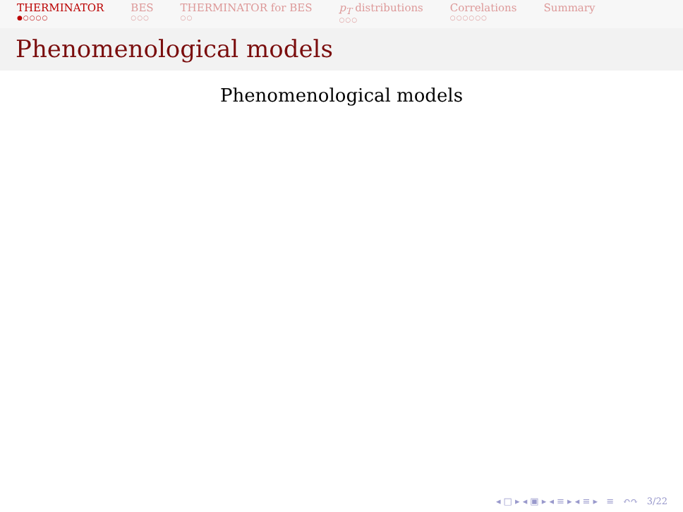THERMINATOR
●○○○○
BES
○○○
THERMINATOR for BES
○○
p<sub>T</sub> distributions
○○○
Correlations
○○○○○○
Summary
Phenomenological models
Phenomenological models
◂ □ ▸ ◂ ▣ ▸ ◂ ≡ ▸ ◂ ≡ ▸ ≡ ↶↷ 3/22